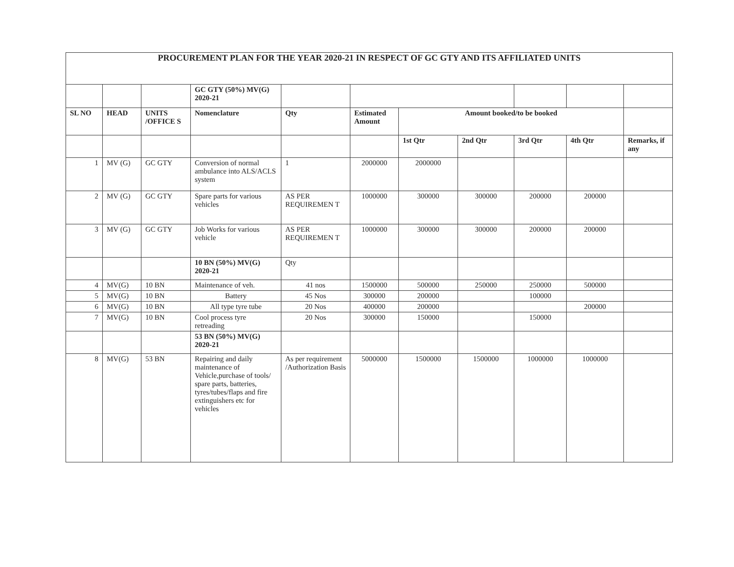| PROCUREMENT PLAN FOR THE YEAR 2020-21 IN RESPECT OF GC GTY AND ITS AFFILIATED UNITS | | | | | | | | | | |
| | | | GC GTY (50%) MV(G) 2020-21 | | | | | | | |
| SL NO | HEAD | UNITS /OFFICE S | Nomenclature | Qty | Estimated Amount | Amount booked/to be booked | | | | |
| | | | | | | 1st Qtr | 2nd Qtr | 3rd Qtr | 4th Qtr | Remarks, if any |
| 1 | MV (G) | GC GTY | Conversion of normal ambulance into ALS/ACLS system | 1 | 2000000 | 2000000 | | | | |
| 2 | MV (G) | GC GTY | Spare parts for various vehicles | AS PER REQUIREMEN T | 1000000 | 300000 | 300000 | 200000 | 200000 | |
| 3 | MV (G) | GC GTY | Job Works for various vehicle | AS PER REQUIREMEN T | 1000000 | 300000 | 300000 | 200000 | 200000 | |
| | | | 10 BN (50%) MV(G) 2020-21 | Qty | | | | | | |
| 4 | MV(G) | 10 BN | Maintenance of veh. | 41 nos | 1500000 | 500000 | 250000 | 250000 | 500000 | |
| 5 | MV(G) | 10 BN | Battery | 45 Nos | 300000 | 200000 | | 100000 | | |
| 6 | MV(G) | 10 BN | All type tyre tube | 20 Nos | 400000 | 200000 | | | 200000 | |
| 7 | MV(G) | 10 BN | Cool process tyre retreading | 20 Nos | 300000 | 150000 | | 150000 | | |
| | | | 53 BN (50%) MV(G) 2020-21 | | | | | | | |
| 8 | MV(G) | 53 BN | Repairing and daily maintenance of Vehicle,purchase of tools/ spare parts, batteries, tyres/tubes/flaps and fire extinguishers etc for vehicles | As per requirement /Authorization Basis | 5000000 | 1500000 | 1500000 | 1000000 | 1000000 | |